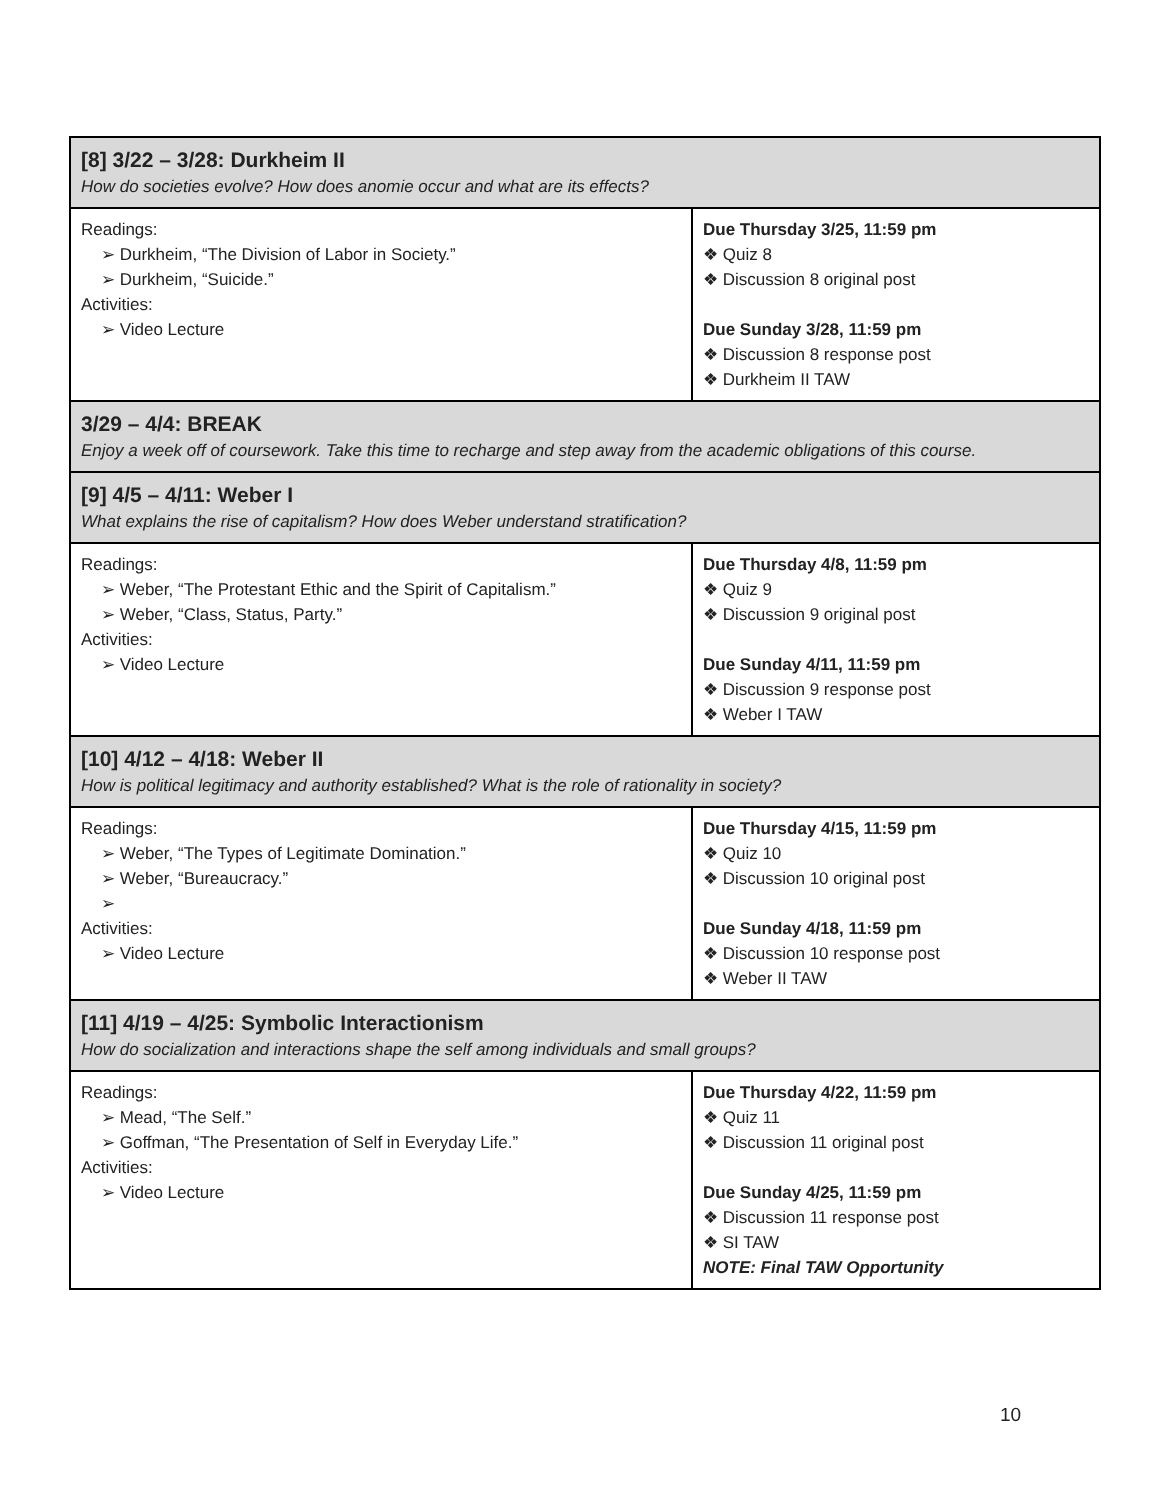| [8] 3/22 – 3/28: Durkheim II How do societies evolve? How does anomie occur and what are its effects? | |
| Readings: ➢ Durkheim, “The Division of Labor in Society.” ➢ Durkheim, “Suicide.” Activities: ➢ Video Lecture | Due Thursday 3/25, 11:59 pm ❖ Quiz 8 ❖ Discussion 8 original post Due Sunday 3/28, 11:59 pm ❖ Discussion 8 response post ❖ Durkheim II TAW |
| 3/29 – 4/4: BREAK Enjoy a week off of coursework. Take this time to recharge and step away from the academic obligations of this course. | |
| [9] 4/5 – 4/11: Weber I What explains the rise of capitalism? How does Weber understand stratification? | |
| Readings: ➢ Weber, “The Protestant Ethic and the Spirit of Capitalism.” ➢ Weber, “Class, Status, Party.” Activities: ➢ Video Lecture | Due Thursday 4/8, 11:59 pm ❖ Quiz 9 ❖ Discussion 9 original post Due Sunday 4/11, 11:59 pm ❖ Discussion 9 response post ❖ Weber I TAW |
| [10] 4/12 – 4/18: Weber II How is political legitimacy and authority established? What is the role of rationality in society? | |
| Readings: ➢ Weber, “The Types of Legitimate Domination.” ➢ Weber, “Bureaucracy.” ➢ Activities: ➢ Video Lecture | Due Thursday 4/15, 11:59 pm ❖ Quiz 10 ❖ Discussion 10 original post Due Sunday 4/18, 11:59 pm ❖ Discussion 10 response post ❖ Weber II TAW |
| [11] 4/19 – 4/25: Symbolic Interactionism How do socialization and interactions shape the self among individuals and small groups? | |
| Readings: ➢ Mead, “The Self.” ➢ Goffman, “The Presentation of Self in Everyday Life.” Activities: ➢ Video Lecture | Due Thursday 4/22, 11:59 pm ❖ Quiz 11 ❖ Discussion 11 original post Due Sunday 4/25, 11:59 pm ❖ Discussion 11 response post ❖ SI TAW NOTE: Final TAW Opportunity |
10